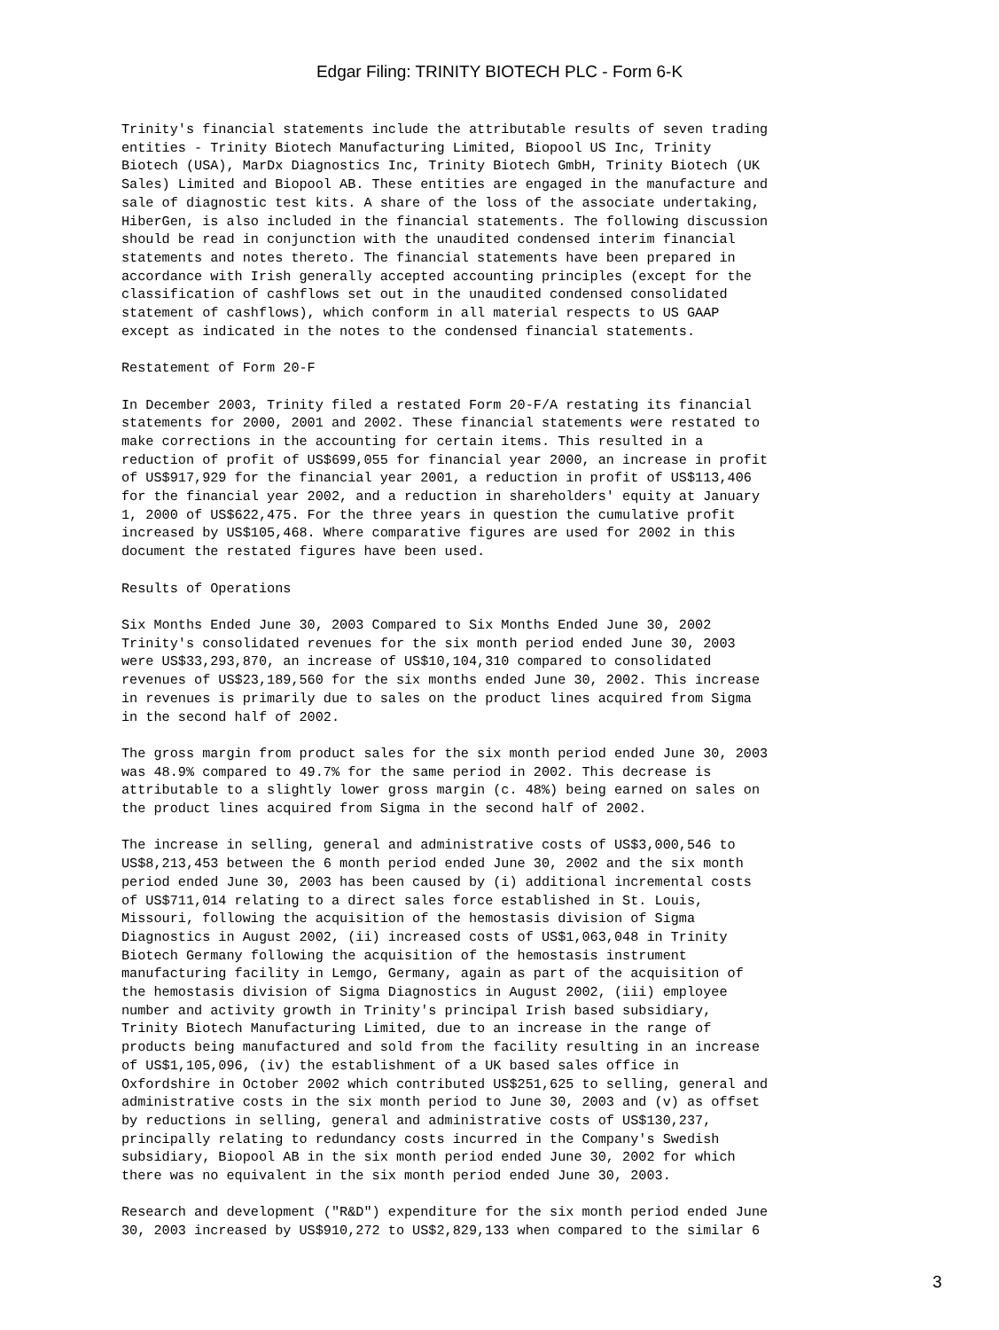Edgar Filing: TRINITY BIOTECH PLC - Form 6-K
Trinity's financial statements include the attributable results of seven trading
entities - Trinity Biotech Manufacturing Limited, Biopool US Inc, Trinity
Biotech (USA), MarDx Diagnostics Inc, Trinity Biotech GmbH, Trinity Biotech (UK
Sales) Limited and Biopool AB. These entities are engaged in the manufacture and
sale of diagnostic test kits. A share of the loss of the associate undertaking,
HiberGen, is also included in the financial statements. The following discussion
should be read in conjunction with the unaudited condensed interim financial
statements and notes thereto. The financial statements have been prepared in
accordance with Irish generally accepted accounting principles (except for the
classification of cashflows set out in the unaudited condensed consolidated
statement of cashflows), which conform in all material respects to US GAAP
except as indicated in the notes to the condensed financial statements.

Restatement of Form 20-F

In December 2003, Trinity filed a restated Form 20-F/A restating its financial
statements for 2000, 2001 and 2002. These financial statements were restated to
make corrections in the accounting for certain items. This resulted in a
reduction of profit of US$699,055 for financial year 2000, an increase in profit
of US$917,929 for the financial year 2001, a reduction in profit of US$113,406
for the financial year 2002, and a reduction in shareholders' equity at January
1, 2000 of US$622,475. For the three years in question the cumulative profit
increased by US$105,468. Where comparative figures are used for 2002 in this
document the restated figures have been used.

Results of Operations

Six Months Ended June 30, 2003 Compared to Six Months Ended June 30, 2002
Trinity's consolidated revenues for the six month period ended June 30, 2003
were US$33,293,870, an increase of US$10,104,310 compared to consolidated
revenues of US$23,189,560 for the six months ended June 30, 2002. This increase
in revenues is primarily due to sales on the product lines acquired from Sigma
in the second half of 2002.

The gross margin from product sales for the six month period ended June 30, 2003
was 48.9% compared to 49.7% for the same period in 2002. This decrease is
attributable to a slightly lower gross margin (c. 48%) being earned on sales on
the product lines acquired from Sigma in the second half of 2002.

The increase in selling, general and administrative costs of US$3,000,546 to
US$8,213,453 between the 6 month period ended June 30, 2002 and the six month
period ended June 30, 2003 has been caused by (i) additional incremental costs
of US$711,014 relating to a direct sales force established in St. Louis,
Missouri, following the acquisition of the hemostasis division of Sigma
Diagnostics in August 2002, (ii) increased costs of US$1,063,048 in Trinity
Biotech Germany following the acquisition of the hemostasis instrument
manufacturing facility in Lemgo, Germany, again as part of the acquisition of
the hemostasis division of Sigma Diagnostics in August 2002, (iii) employee
number and activity growth in Trinity's principal Irish based subsidiary,
Trinity Biotech Manufacturing Limited, due to an increase in the range of
products being manufactured and sold from the facility resulting in an increase
of US$1,105,096, (iv) the establishment of a UK based sales office in
Oxfordshire in October 2002 which contributed US$251,625 to selling, general and
administrative costs in the six month period to June 30, 2003 and (v) as offset
by reductions in selling, general and administrative costs of US$130,237,
principally relating to redundancy costs incurred in the Company's Swedish
subsidiary, Biopool AB in the six month period ended June 30, 2002 for which
there was no equivalent in the six month period ended June 30, 2003.

Research and development ("R&D") expenditure for the six month period ended June
30, 2003 increased by US$910,272 to US$2,829,133 when compared to the similar 6
3